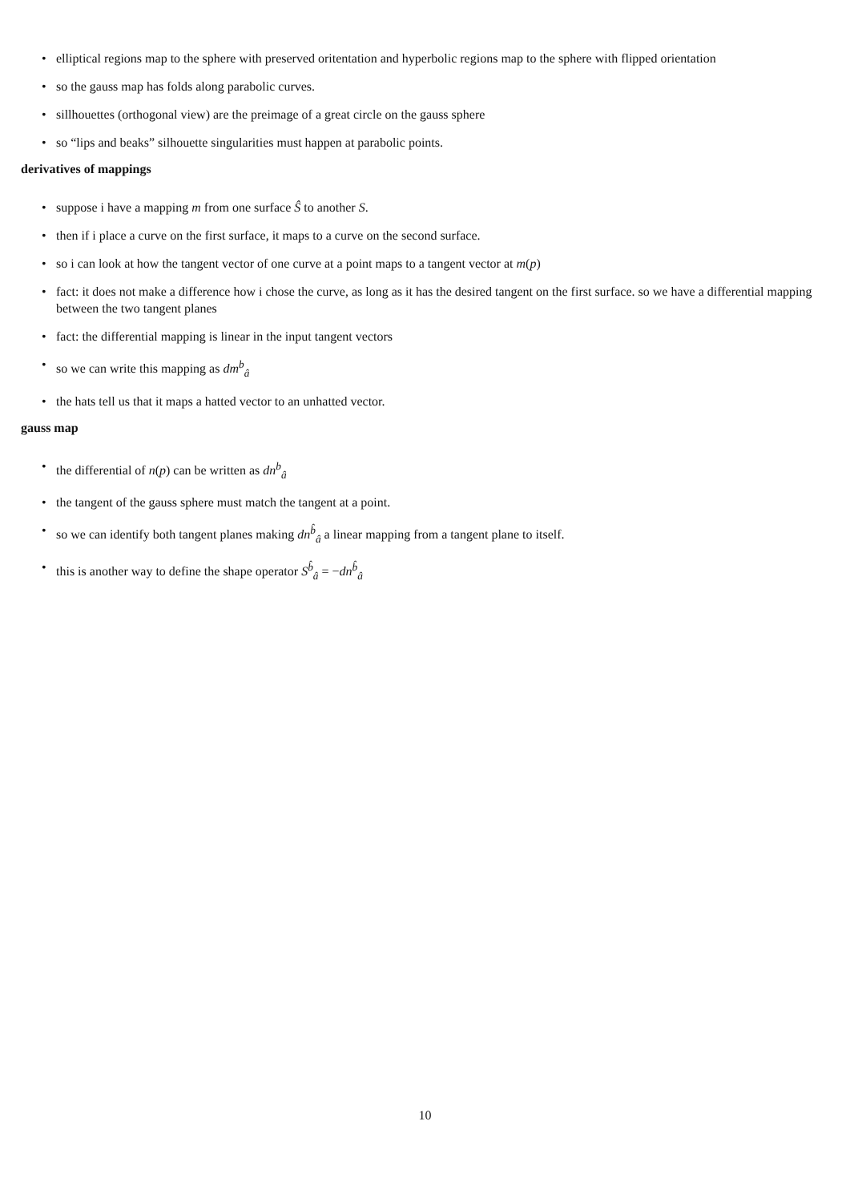• elliptical regions map to the sphere with preserved oritentation and hyperbolic regions map to the sphere with flipped orientation
• so the gauss map has folds along parabolic curves.
• sillhouettes (orthogonal view) are the preimage of a great circle on the gauss sphere
• so “lips and beaks” silhouette singularities must happen at parabolic points.
derivatives of mappings
• suppose i have a mapping m from one surface Ŝ to another S.
• then if i place a curve on the first surface, it maps to a curve on the second surface.
• so i can look at how the tangent vector of one curve at a point maps to a tangent vector at m(p)
• fact: it does not make a difference how i chose the curve, as long as it has the desired tangent on the first surface. so we have a differential mapping between the two tangent planes
• fact: the differential mapping is linear in the input tangent vectors
• so we can write this mapping as dm<sup>b</sup><sub>â</sub>
• the hats tell us that it maps a hatted vector to an unhatted vector.
gauss map
• the differential of n(p) can be written as dn<sup>b</sup><sub>â</sub>
• the tangent of the gauss sphere must match the tangent at a point.
• so we can identify both tangent planes making dn<sup>b̂</sup><sub>â</sub> a linear mapping from a tangent plane to itself.
• this is another way to define the shape operator S<sup>b̂</sup><sub>â</sub> = −dn<sup>b̂</sup><sub>â</sub>
10